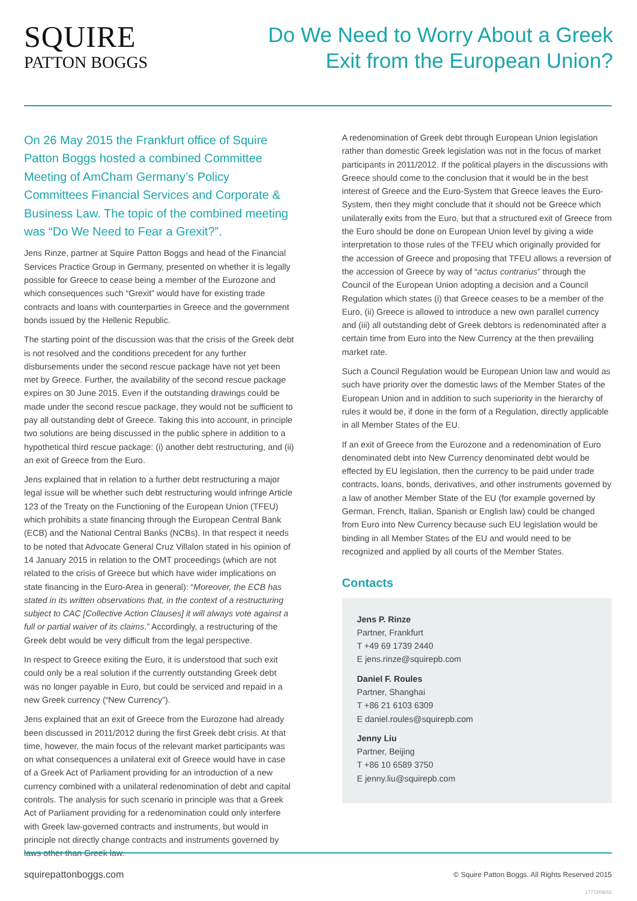SQUIRE
PATTON BOGGS
Do We Need to Worry About a Greek
Exit from the European Union?
On 26 May 2015 the Frankfurt office of Squire Patton Boggs hosted a combined Committee Meeting of AmCham Germany’s Policy Committees Financial Services and Corporate & Business Law. The topic of the combined meeting was “Do We Need to Fear a Grexit?”.
Jens Rinze, partner at Squire Patton Boggs and head of the Financial Services Practice Group in Germany, presented on whether it is legally possible for Greece to cease being a member of the Eurozone and which consequences such “Grexit” would have for existing trade contracts and loans with counterparties in Greece and the government bonds issued by the Hellenic Republic.
The starting point of the discussion was that the crisis of the Greek debt is not resolved and the conditions precedent for any further disbursements under the second rescue package have not yet been met by Greece. Further, the availability of the second rescue package expires on 30 June 2015. Even if the outstanding drawings could be made under the second rescue package, they would not be sufficient to pay all outstanding debt of Greece. Taking this into account, in principle two solutions are being discussed in the public sphere in addition to a hypothetical third rescue package: (i) another debt restructuring, and (ii) an exit of Greece from the Euro.
Jens explained that in relation to a further debt restructuring a major legal issue will be whether such debt restructuring would infringe Article 123 of the Treaty on the Functioning of the European Union (TFEU) which prohibits a state financing through the European Central Bank (ECB) and the National Central Banks (NCBs). In that respect it needs to be noted that Advocate General Cruz Villalon stated in his opinion of 14 January 2015 in relation to the OMT proceedings (which are not related to the crisis of Greece but which have wider implications on state financing in the Euro-Area in general): “Moreover, the ECB has stated in its written observations that, in the context of a restructuring subject to CAC [Collective Action Clauses] it will always vote against a full or partial waiver of its claims.” Accordingly, a restructuring of the Greek debt would be very difficult from the legal perspective.
In respect to Greece exiting the Euro, it is understood that such exit could only be a real solution if the currently outstanding Greek debt was no longer payable in Euro, but could be serviced and repaid in a new Greek currency (“New Currency”).
Jens explained that an exit of Greece from the Eurozone had already been discussed in 2011/2012 during the first Greek debt crisis. At that time, however, the main focus of the relevant market participants was on what consequences a unilateral exit of Greece would have in case of a Greek Act of Parliament providing for an introduction of a new currency combined with a unilateral redenomination of debt and capital controls. The analysis for such scenario in principle was that a Greek Act of Parliament providing for a redenomination could only interfere with Greek law-governed contracts and instruments, but would in principle not directly change contracts and instruments governed by laws other than Greek law.
A redenomination of Greek debt through European Union legislation rather than domestic Greek legislation was not in the focus of market participants in 2011/2012. If the political players in the discussions with Greece should come to the conclusion that it would be in the best interest of Greece and the Euro-System that Greece leaves the Euro-System, then they might conclude that it should not be Greece which unilaterally exits from the Euro, but that a structured exit of Greece from the Euro should be done on European Union level by giving a wide interpretation to those rules of the TFEU which originally provided for the accession of Greece and proposing that TFEU allows a reversion of the accession of Greece by way of “actus contrarius” through the Council of the European Union adopting a decision and a Council Regulation which states (i) that Greece ceases to be a member of the Euro, (ii) Greece is allowed to introduce a new own parallel currency and (iii) all outstanding debt of Greek debtors is redenominated after a certain time from Euro into the New Currency at the then prevailing market rate.
Such a Council Regulation would be European Union law and would as such have priority over the domestic laws of the Member States of the European Union and in addition to such superiority in the hierarchy of rules it would be, if done in the form of a Regulation, directly applicable in all Member States of the EU.
If an exit of Greece from the Eurozone and a redenomination of Euro denominated debt into New Currency denominated debt would be effected by EU legislation, then the currency to be paid under trade contracts, loans, bonds, derivatives, and other instruments governed by a law of another Member State of the EU (for example governed by German, French, Italian, Spanish or English law) could be changed from Euro into New Currency because such EU legislation would be binding in all Member States of the EU and would need to be recognized and applied by all courts of the Member States.
Contacts
Jens P. Rinze
Partner, Frankfurt
T +49 69 1739 2440
E jens.rinze@squirepb.com
Daniel F. Roules
Partner, Shanghai
T +86 21 6103 6309
E daniel.roules@squirepb.com
Jenny Liu
Partner, Beijing
T +86 10 6589 3750
E jenny.liu@squirepb.com
squirepattonboggs.com © Squire Patton Boggs. All Rights Reserved 2015
17772/06/15